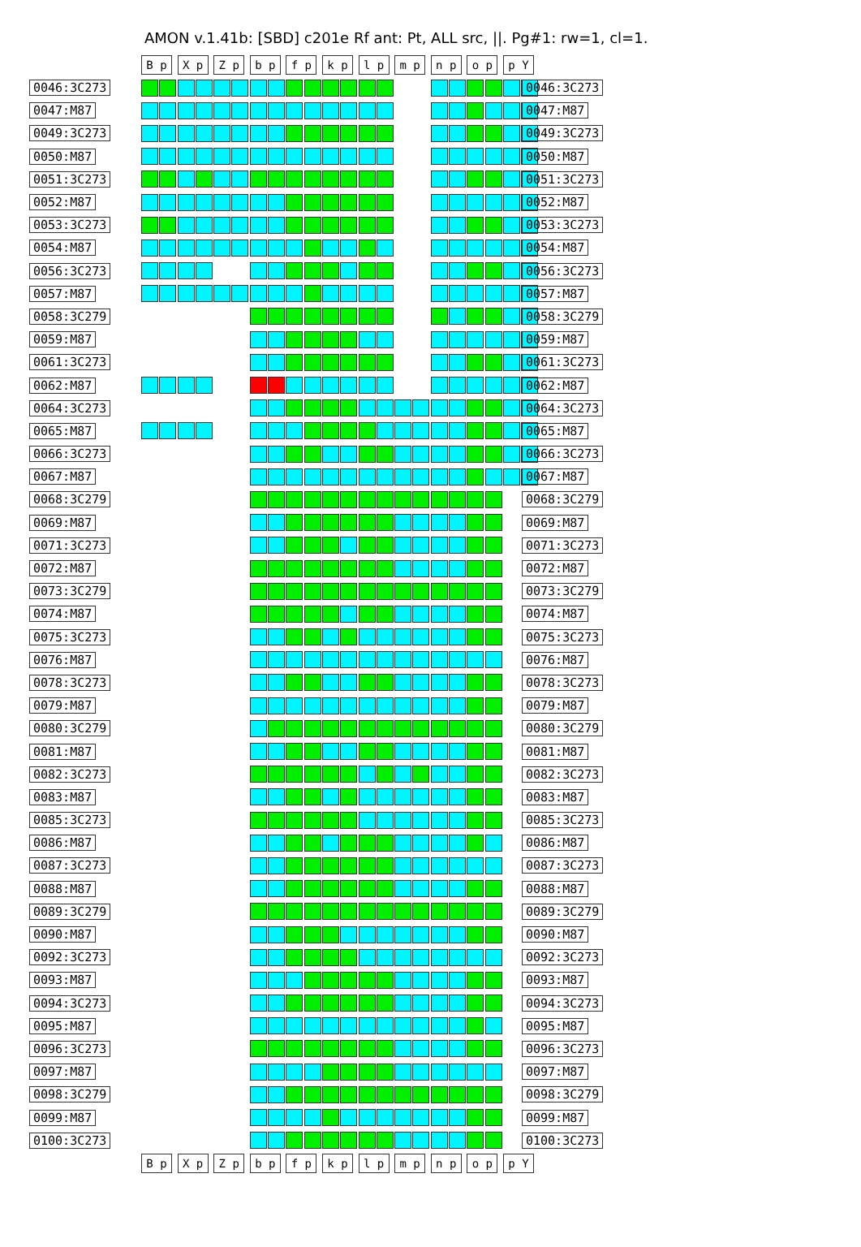AMON v.1.41b: [SBD] c201e Rf ant: Pt, ALL src, ||. Pg#1: rw=1, cl=1.
B p X p Z p b p f p k p l p m p n p o p p Y
0046:3C273 0046:3C273
0047:M87 0047:M87
0049:3C273 0049:3C273
0050:M87 0050:M87
0051:3C273 0051:3C273
0052:M87 0052:M87
0053:3C273 0053:3C273
0054:M87 0054:M87
0056:3C273 0056:3C273
0057:M87 0057:M87
0058:3C279 0058:3C279
0059:M87 0059:M87
0061:3C273 0061:3C273
0062:M87 0062:M87
0064:3C273 0064:3C273
0065:M87 0065:M87
0066:3C273 0066:3C273
0067:M87 0067:M87
0068:3C279 0068:3C279
0069:M87 0069:M87
0071:3C273 0071:3C273
0072:M87 0072:M87
0073:3C279 0073:3C279
0074:M87 0074:M87
0075:3C273 0075:3C273
0076:M87 0076:M87
0078:3C273 0078:3C273
0079:M87 0079:M87
0080:3C279 0080:3C279
0081:M87 0081:M87
0082:3C273 0082:3C273
0083:M87 0083:M87
0085:3C273 0085:3C273
0086:M87 0086:M87
0087:3C273 0087:3C273
0088:M87 0088:M87
0089:3C279 0089:3C279
0090:M87 0090:M87
0092:3C273 0092:3C273
0093:M87 0093:M87
0094:3C273 0094:3C273
0095:M87 0095:M87
0096:3C273 0096:3C273
0097:M87 0097:M87
0098:3C279 0098:3C279
0099:M87 0099:M87
0100:3C273 0100:3C273
B p X p Z p b p f p k p l p m p n p o p p Y